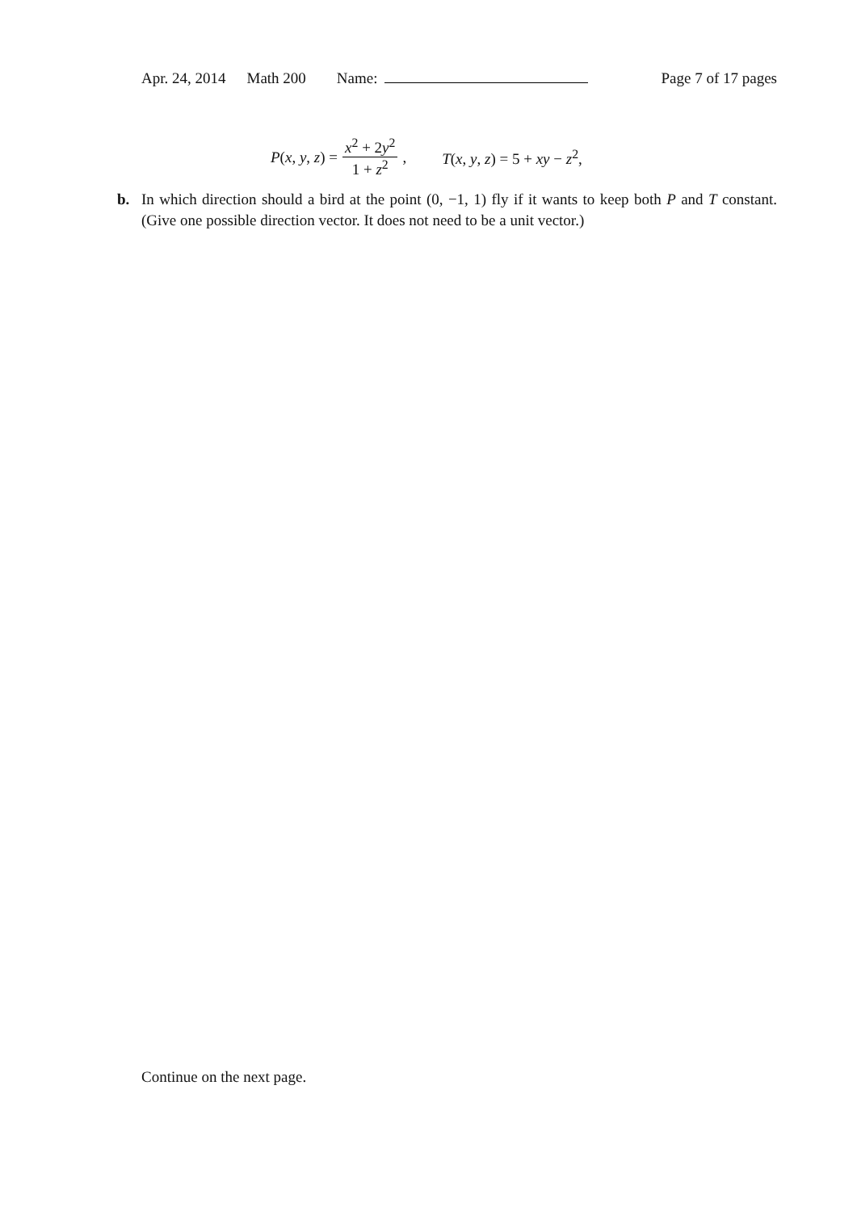Apr. 24, 2014 Math 200 Name: Page 7 of 17 pages
P(x, y, z) = x<sup>2</sup> + 2y<sup>2</sup> 1 + z<sup>2</sup>, T(x, y, z) = 5 + xy − z<sup>2</sup>,
b. In which direction should a bird at the point (0, −1, 1) fly if it wants to keep both P and T constant. (Give one possible direction vector. It does not need to be a unit vector.)
Continue on the next page.